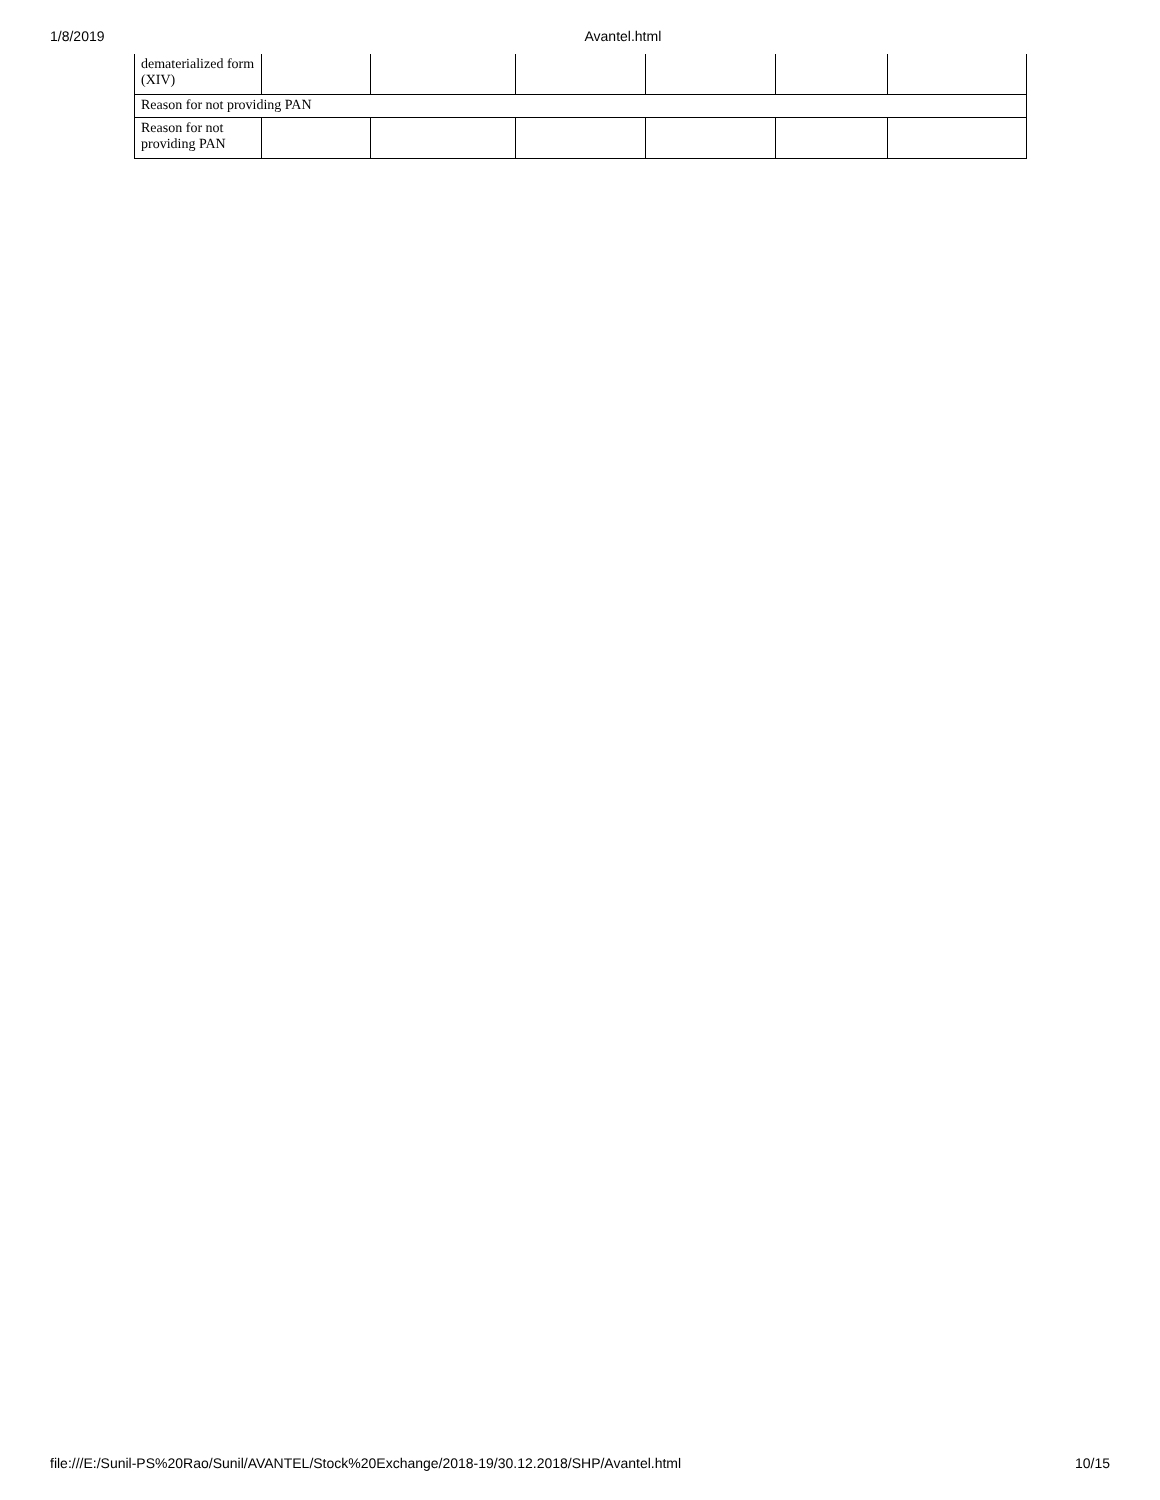1/8/2019 Avantel.html
| dematerialized form (XIV) | | | | | | |
| Reason for not providing PAN | | | | | | |
| Reason for not providing PAN | | | | | | |
file:///E:/Sunil-PS%20Rao/Sunil/AVANTEL/Stock%20Exchange/2018-19/30.12.2018/SHP/Avantel.html 10/15